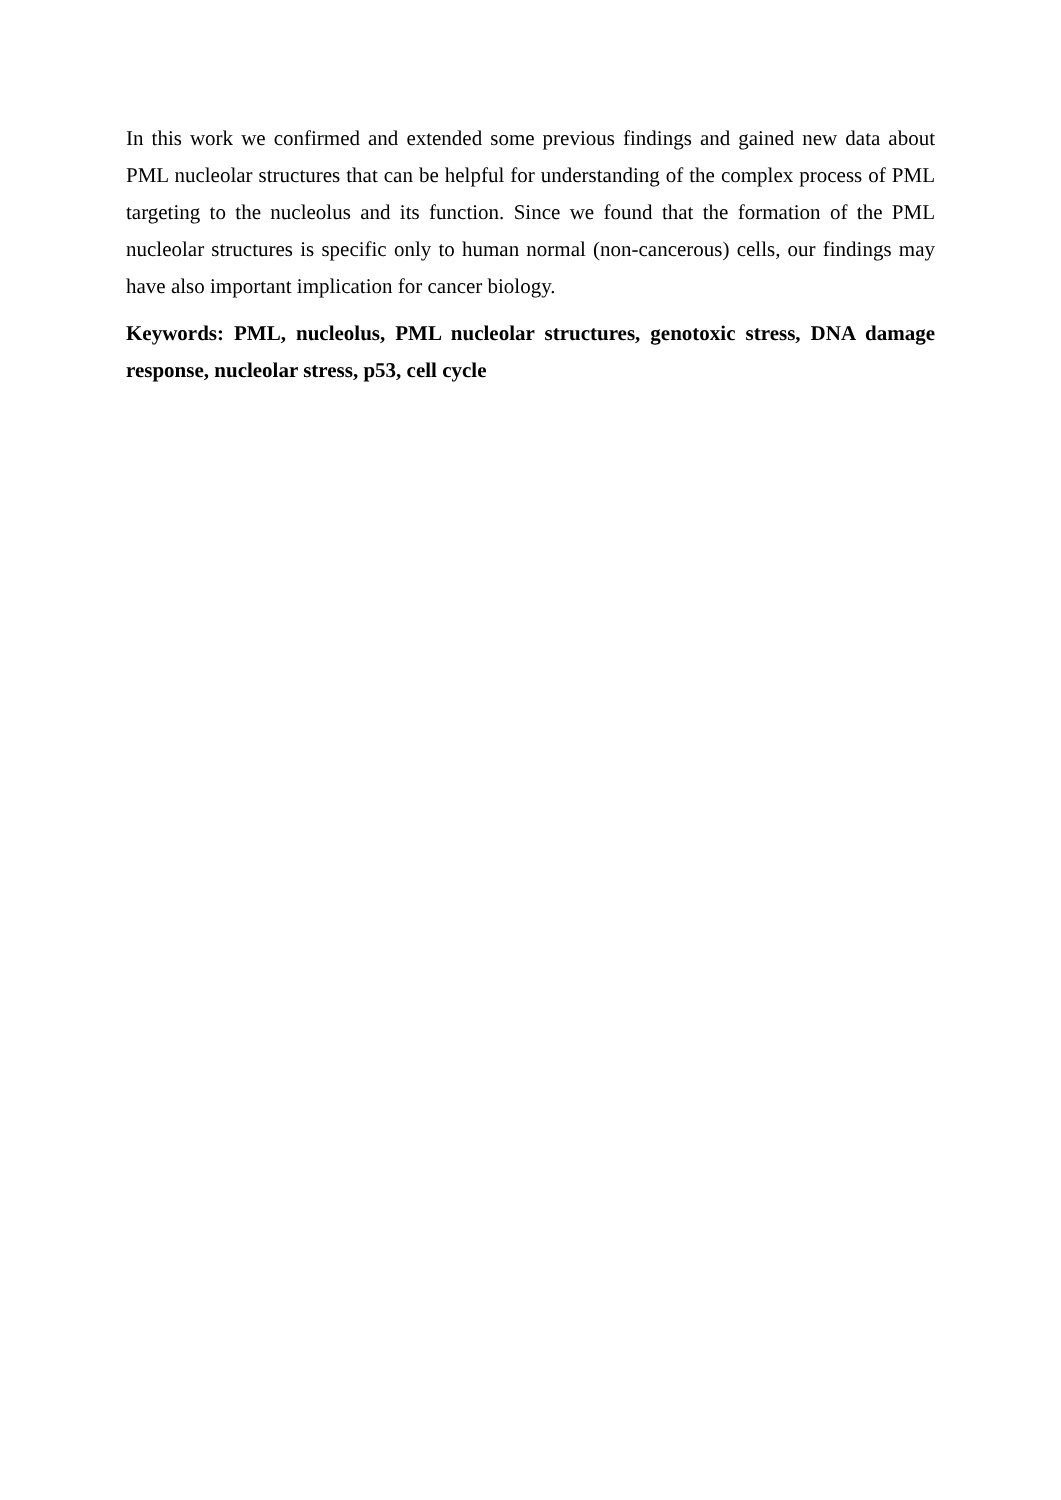In this work we confirmed and extended some previous findings and gained new data about PML nucleolar structures that can be helpful for understanding of the complex process of PML targeting to the nucleolus and its function. Since we found that the formation of the PML nucleolar structures is specific only to human normal (non-cancerous) cells, our findings may have also important implication for cancer biology.
Keywords: PML, nucleolus, PML nucleolar structures, genotoxic stress, DNA damage response, nucleolar stress, p53, cell cycle